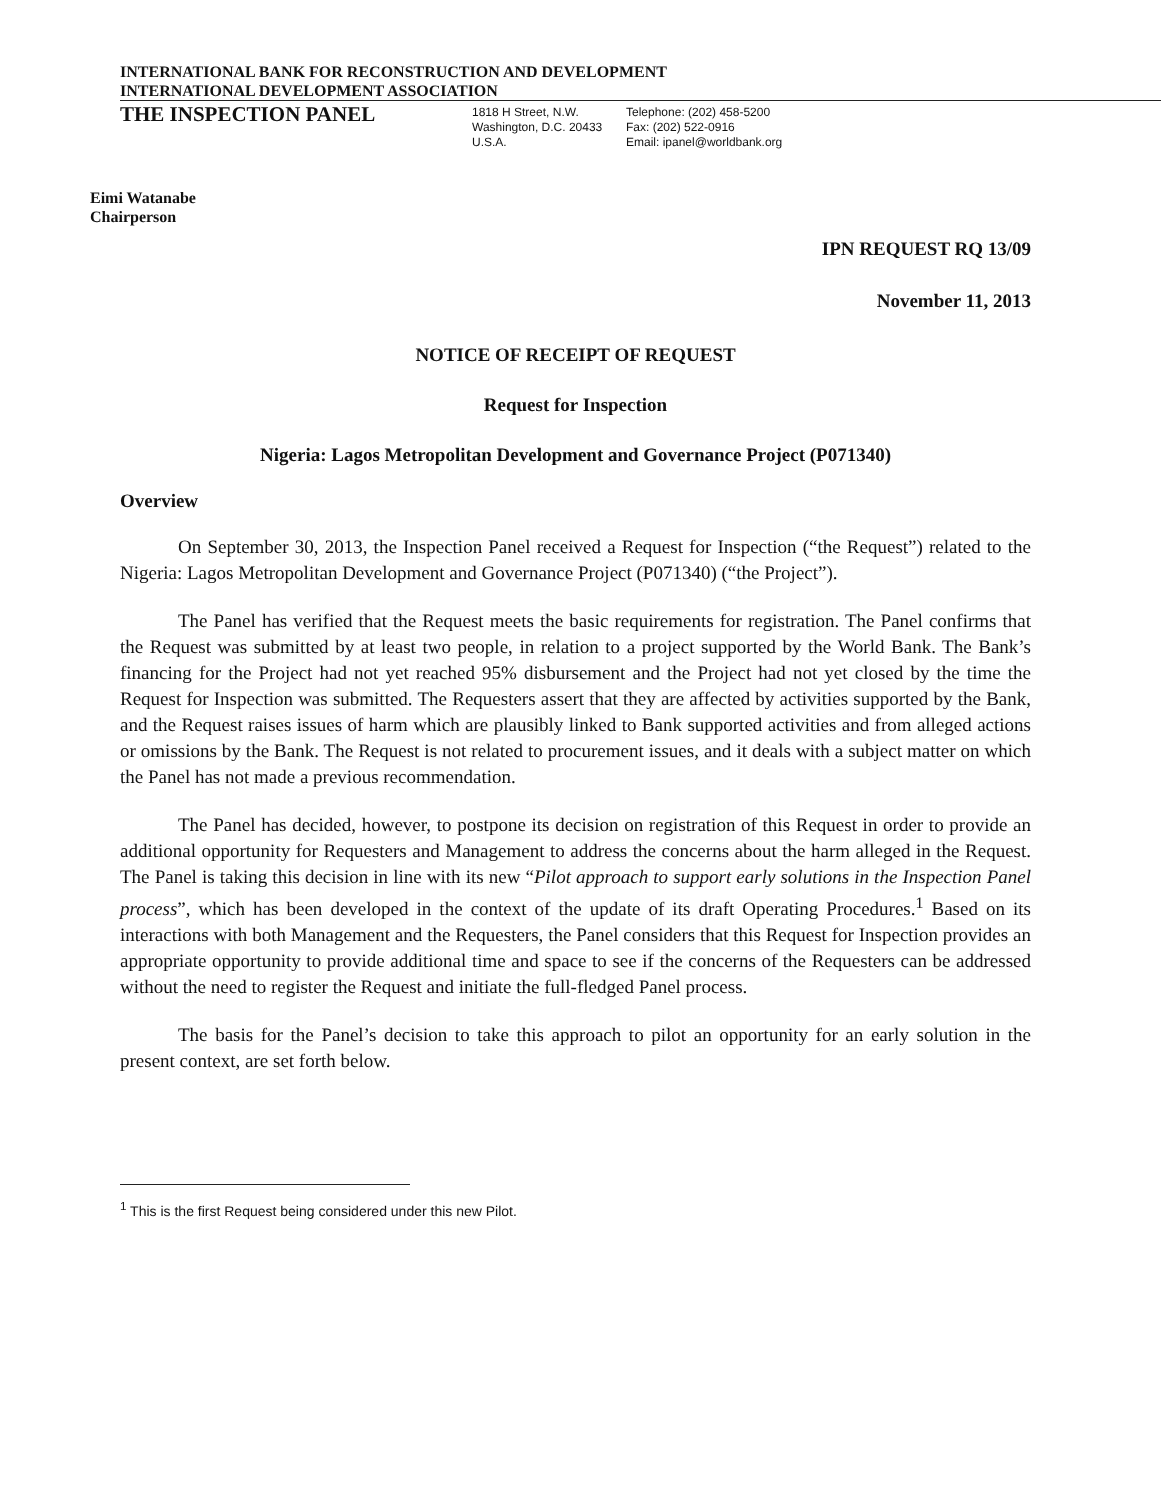INTERNATIONAL BANK FOR RECONSTRUCTION AND DEVELOPMENT
INTERNATIONAL DEVELOPMENT ASSOCIATION
THE INSPECTION PANEL
1818 H Street, N.W.
Washington, D.C. 20433
U.S.A.
Telephone: (202) 458-5200
Fax: (202) 522-0916
Email: ipanel@worldbank.org
Eimi Watanabe
Chairperson
IPN REQUEST RQ 13/09
November 11, 2013
NOTICE OF RECEIPT OF REQUEST
Request for Inspection
Nigeria: Lagos Metropolitan Development and Governance Project (P071340)
Overview
On September 30, 2013, the Inspection Panel received a Request for Inspection (“the Request”) related to the Nigeria: Lagos Metropolitan Development and Governance Project (P071340) (“the Project”).
The Panel has verified that the Request meets the basic requirements for registration. The Panel confirms that the Request was submitted by at least two people, in relation to a project supported by the World Bank. The Bank’s financing for the Project had not yet reached 95% disbursement and the Project had not yet closed by the time the Request for Inspection was submitted. The Requesters assert that they are affected by activities supported by the Bank, and the Request raises issues of harm which are plausibly linked to Bank supported activities and from alleged actions or omissions by the Bank. The Request is not related to procurement issues, and it deals with a subject matter on which the Panel has not made a previous recommendation.
The Panel has decided, however, to postpone its decision on registration of this Request in order to provide an additional opportunity for Requesters and Management to address the concerns about the harm alleged in the Request. The Panel is taking this decision in line with its new “Pilot approach to support early solutions in the Inspection Panel process”, which has been developed in the context of the update of its draft Operating Procedures.<sup>1</sup> Based on its interactions with both Management and the Requesters, the Panel considers that this Request for Inspection provides an appropriate opportunity to provide additional time and space to see if the concerns of the Requesters can be addressed without the need to register the Request and initiate the full-fledged Panel process.
The basis for the Panel’s decision to take this approach to pilot an opportunity for an early solution in the present context, are set forth below.
<sup>1</sup> This is the first Request being considered under this new Pilot.